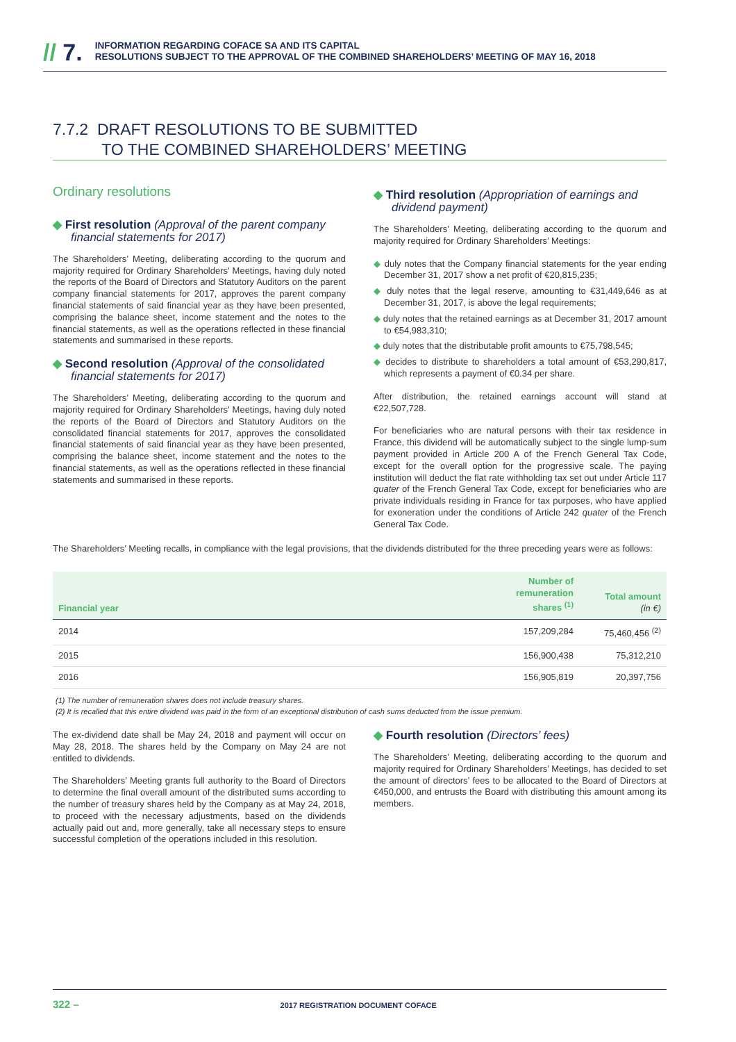// 7.
INFORMATION REGARDING COFACE SA AND ITS CAPITAL
RESOLUTIONS SUBJECT TO THE APPROVAL OF THE COMBINED SHAREHOLDERS’ MEETING OF MAY 16, 2018
7.7.2 DRAFT RESOLUTIONS TO BE SUBMITTED
TO THE COMBINED SHAREHOLDERS’ MEETING
Ordinary resolutions
◆ First resolution (Approval of the parent company financial statements for 2017)
The Shareholders’ Meeting, deliberating according to the quorum and majority required for Ordinary Shareholders’ Meetings, having duly noted the reports of the Board of Directors and Statutory Auditors on the parent company financial statements for 2017, approves the parent company financial statements of said financial year as they have been presented, comprising the balance sheet, income statement and the notes to the financial statements, as well as the operations reflected in these financial statements and summarised in these reports.
◆ Second resolution (Approval of the consolidated financial statements for 2017)
The Shareholders’ Meeting, deliberating according to the quorum and majority required for Ordinary Shareholders’ Meetings, having duly noted the reports of the Board of Directors and Statutory Auditors on the consolidated financial statements for 2017, approves the consolidated financial statements of said financial year as they have been presented, comprising the balance sheet, income statement and the notes to the financial statements, as well as the operations reflected in these financial statements and summarised in these reports.
◆ Third resolution (Appropriation of earnings and dividend payment)
The Shareholders’ Meeting, deliberating according to the quorum and majority required for Ordinary Shareholders’ Meetings:
◆ duly notes that the Company financial statements for the year ending December 31, 2017 show a net profit of €20,815,235;
◆ duly notes that the legal reserve, amounting to €31,449,646 as at December 31, 2017, is above the legal requirements;
◆ duly notes that the retained earnings as at December 31, 2017 amount to €54,983,310;
◆ duly notes that the distributable profit amounts to €75,798,545;
◆ decides to distribute to shareholders a total amount of €53,290,817, which represents a payment of €0.34 per share.
After distribution, the retained earnings account will stand at €22,507,728.
For beneficiaries who are natural persons with their tax residence in France, this dividend will be automatically subject to the single lump-sum payment provided in Article 200 A of the French General Tax Code, except for the overall option for the progressive scale. The paying institution will deduct the flat rate withholding tax set out under Article 117 quater of the French General Tax Code, except for beneficiaries who are private individuals residing in France for tax purposes, who have applied for exoneration under the conditions of Article 242 quater of the French General Tax Code.
The Shareholders’ Meeting recalls, in compliance with the legal provisions, that the dividends distributed for the three preceding years were as follows:
| Financial year | Number of remuneration shares <sup>(1)</sup> | Total amount (in €) |
| --- | --- | --- |
| 2014 | 157,209,284 | 75,460,456 <sup>(2)</sup> |
| 2015 | 156,900,438 | 75,312,210 |
| 2016 | 156,905,819 | 20,397,756 |
(1) The number of remuneration shares does not include treasury shares.
(2) It is recalled that this entire dividend was paid in the form of an exceptional distribution of cash sums deducted from the issue premium.
The ex-dividend date shall be May 24, 2018 and payment will occur on May 28, 2018. The shares held by the Company on May 24 are not entitled to dividends.
The Shareholders’ Meeting grants full authority to the Board of Directors to determine the final overall amount of the distributed sums according to the number of treasury shares held by the Company as at May 24, 2018, to proceed with the necessary adjustments, based on the dividends actually paid out and, more generally, take all necessary steps to ensure successful completion of the operations included in this resolution.
◆ Fourth resolution (Directors’ fees)
The Shareholders’ Meeting, deliberating according to the quorum and majority required for Ordinary Shareholders’ Meetings, has decided to set the amount of directors’ fees to be allocated to the Board of Directors at €450,000, and entrusts the Board with distributing this amount among its members.
322 – 2017 REGISTRATION DOCUMENT COFACE